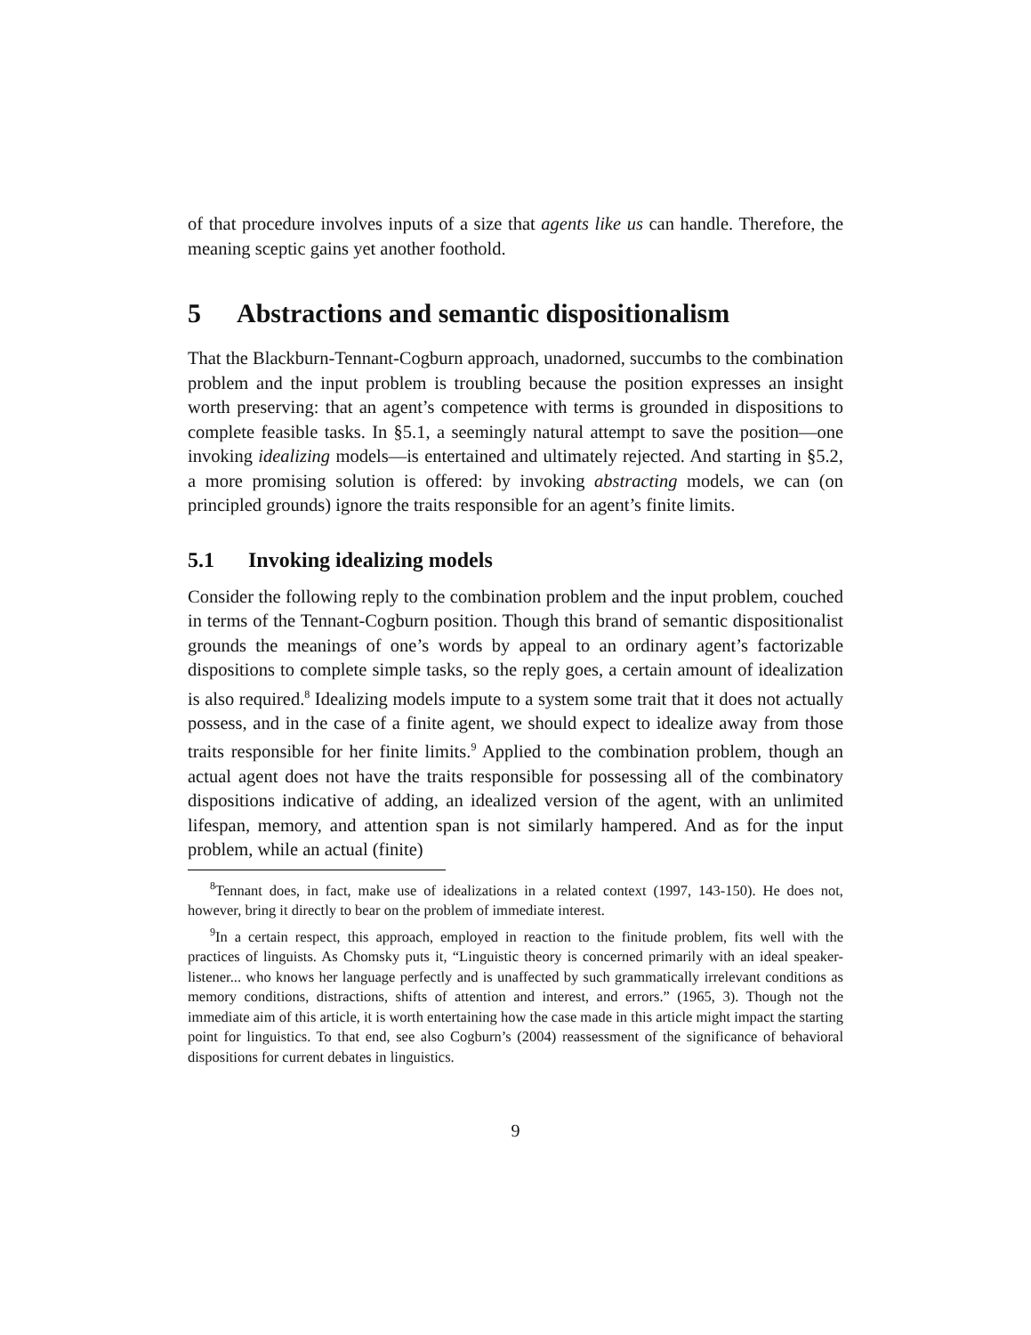of that procedure involves inputs of a size that agents like us can handle. Therefore, the meaning sceptic gains yet another foothold.
5 Abstractions and semantic dispositionalism
That the Blackburn-Tennant-Cogburn approach, unadorned, succumbs to the combination problem and the input problem is troubling because the position expresses an insight worth preserving: that an agent’s competence with terms is grounded in dispositions to complete feasible tasks. In §5.1, a seemingly natural attempt to save the position—one invoking idealizing models—is entertained and ultimately rejected. And starting in §5.2, a more promising solution is offered: by invoking abstracting models, we can (on principled grounds) ignore the traits responsible for an agent’s finite limits.
5.1 Invoking idealizing models
Consider the following reply to the combination problem and the input problem, couched in terms of the Tennant-Cogburn position. Though this brand of semantic dispositionalist grounds the meanings of one’s words by appeal to an ordinary agent’s factorizable dispositions to complete simple tasks, so the reply goes, a certain amount of idealization is also required.<sup>8</sup> Idealizing models impute to a system some trait that it does not actually possess, and in the case of a finite agent, we should expect to idealize away from those traits responsible for her finite limits.<sup>9</sup> Applied to the combination problem, though an actual agent does not have the traits responsible for possessing all of the combinatory dispositions indicative of adding, an idealized version of the agent, with an unlimited lifespan, memory, and attention span is not similarly hampered. And as for the input problem, while an actual (finite)
<sup>8</sup> Tennant does, in fact, make use of idealizations in a related context (1997, 143-150). He does not, however, bring it directly to bear on the problem of immediate interest.
<sup>9</sup> In a certain respect, this approach, employed in reaction to the finitude problem, fits well with the practices of linguists. As Chomsky puts it, “Linguistic theory is concerned primarily with an ideal speaker-listener... who knows her language perfectly and is unaffected by such grammatically irrelevant conditions as memory conditions, distractions, shifts of attention and interest, and errors.” (1965, 3). Though not the immediate aim of this article, it is worth entertaining how the case made in this article might impact the starting point for linguistics. To that end, see also Cogburn’s (2004) reassessment of the significance of behavioral dispositions for current debates in linguistics.
9